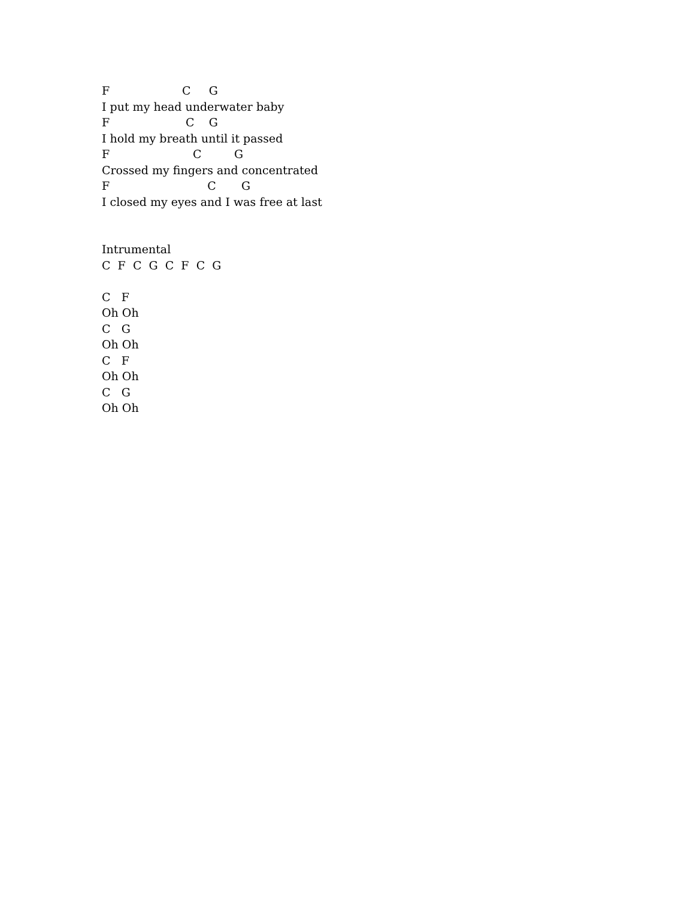F C G
I put my head underwater baby
F C G
I hold my breath until it passed
F C G
Crossed my fingers and concentrated
F C G
I closed my eyes and I was free at last
Intrumental
C F C G C F C G
C F
Oh Oh
C G
Oh Oh
C F
Oh Oh
C G
Oh Oh